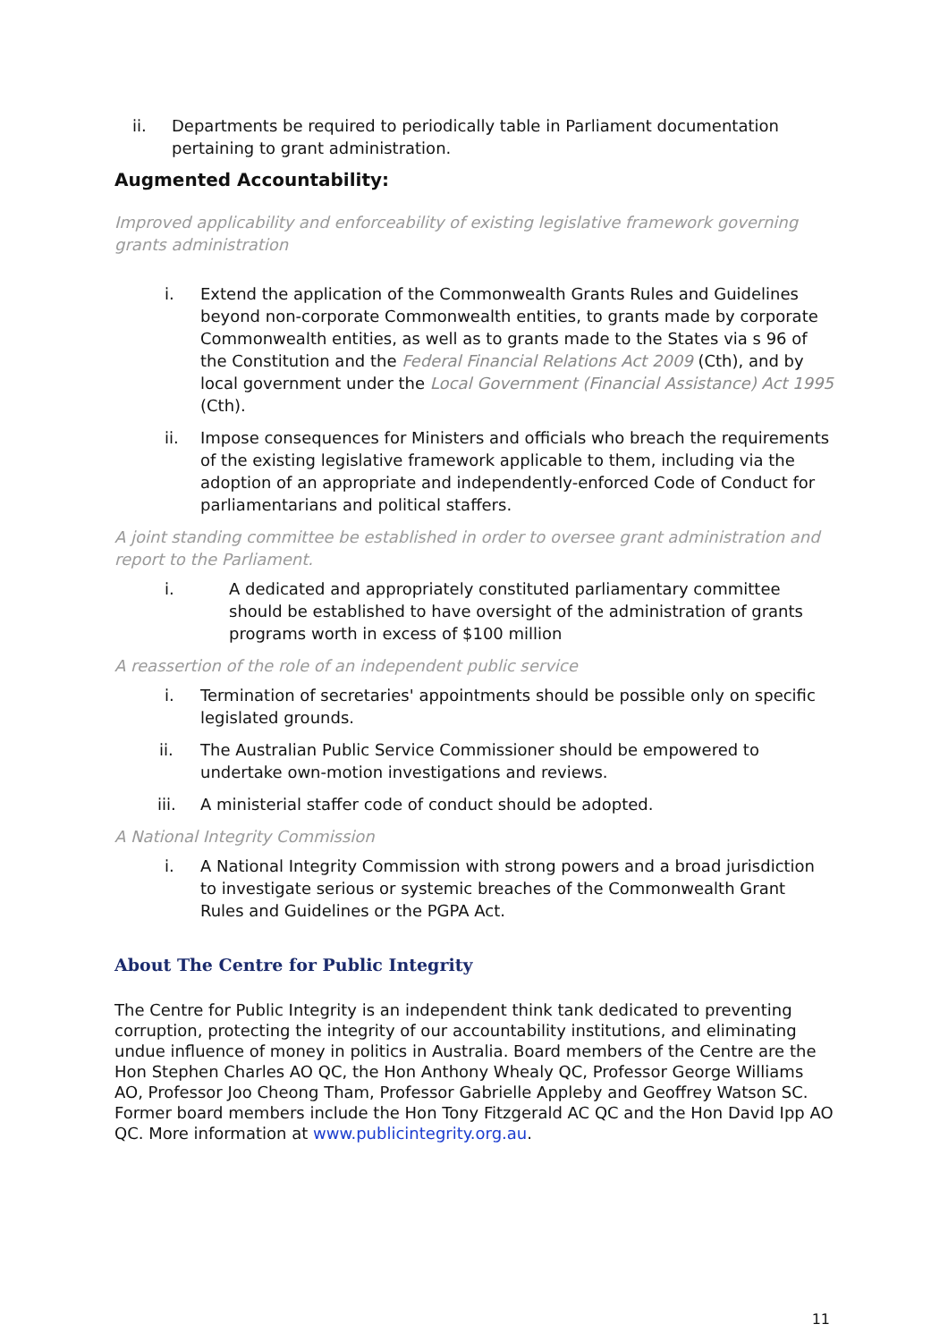ii. Departments be required to periodically table in Parliament documentation pertaining to grant administration.
Augmented Accountability:
Improved applicability and enforceability of existing legislative framework governing grants administration
i. Extend the application of the Commonwealth Grants Rules and Guidelines beyond non-corporate Commonwealth entities, to grants made by corporate Commonwealth entities, as well as to grants made to the States via s 96 of the Constitution and the Federal Financial Relations Act 2009 (Cth), and by local government under the Local Government (Financial Assistance) Act 1995 (Cth).
ii. Impose consequences for Ministers and officials who breach the requirements of the existing legislative framework applicable to them, including via the adoption of an appropriate and independently-enforced Code of Conduct for parliamentarians and political staffers.
A joint standing committee be established in order to oversee grant administration and report to the Parliament.
i. A dedicated and appropriately constituted parliamentary committee should be established to have oversight of the administration of grants programs worth in excess of $100 million
A reassertion of the role of an independent public service
i. Termination of secretaries' appointments should be possible only on specific legislated grounds.
ii. The Australian Public Service Commissioner should be empowered to undertake own-motion investigations and reviews.
iii. A ministerial staffer code of conduct should be adopted.
A National Integrity Commission
i. A National Integrity Commission with strong powers and a broad jurisdiction to investigate serious or systemic breaches of the Commonwealth Grant Rules and Guidelines or the PGPA Act.
About The Centre for Public Integrity
The Centre for Public Integrity is an independent think tank dedicated to preventing corruption, protecting the integrity of our accountability institutions, and eliminating undue influence of money in politics in Australia. Board members of the Centre are the Hon Stephen Charles AO QC, the Hon Anthony Whealy QC, Professor George Williams AO, Professor Joo Cheong Tham, Professor Gabrielle Appleby and Geoffrey Watson SC. Former board members include the Hon Tony Fitzgerald AC QC and the Hon David Ipp AO QC. More information at www.publicintegrity.org.au.
11